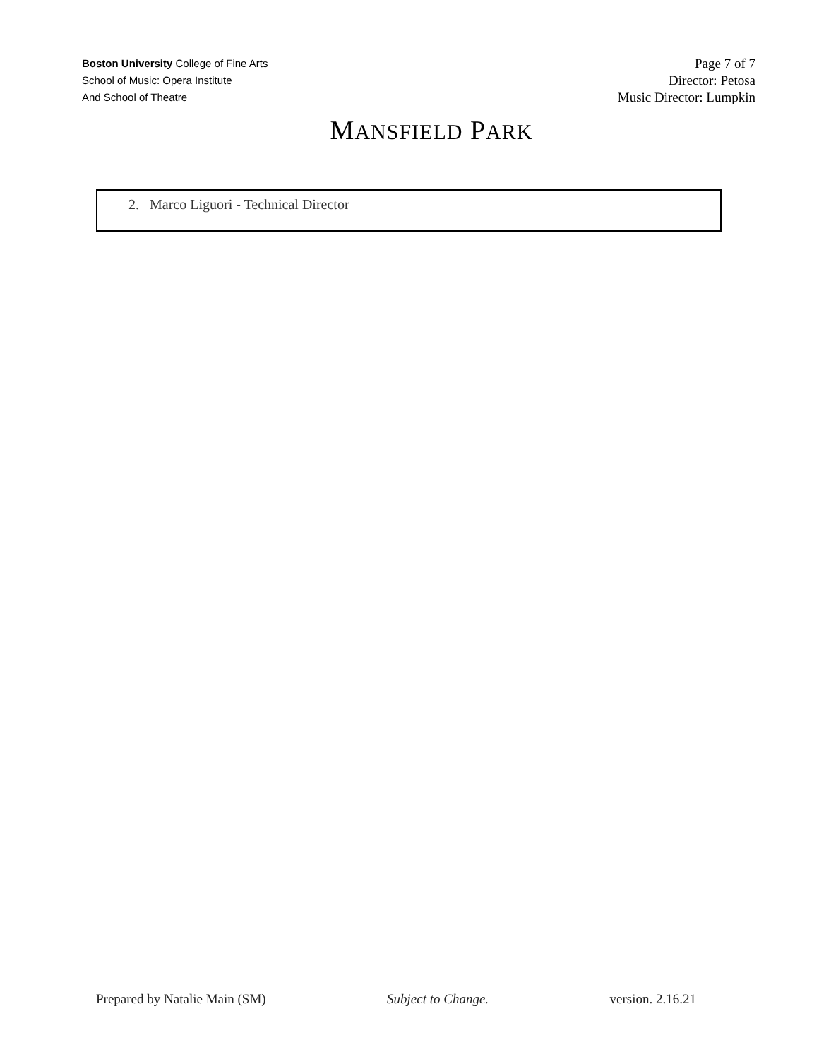Boston University College of Fine Arts
School of Music: Opera Institute
And School of Theatre
Page 7 of 7
Director: Petosa
Music Director: Lumpkin
MANSFIELD PARK
2. Marco Liguori - Technical Director
Prepared by Natalie Main (SM) Subject to Change. version. 2.16.21